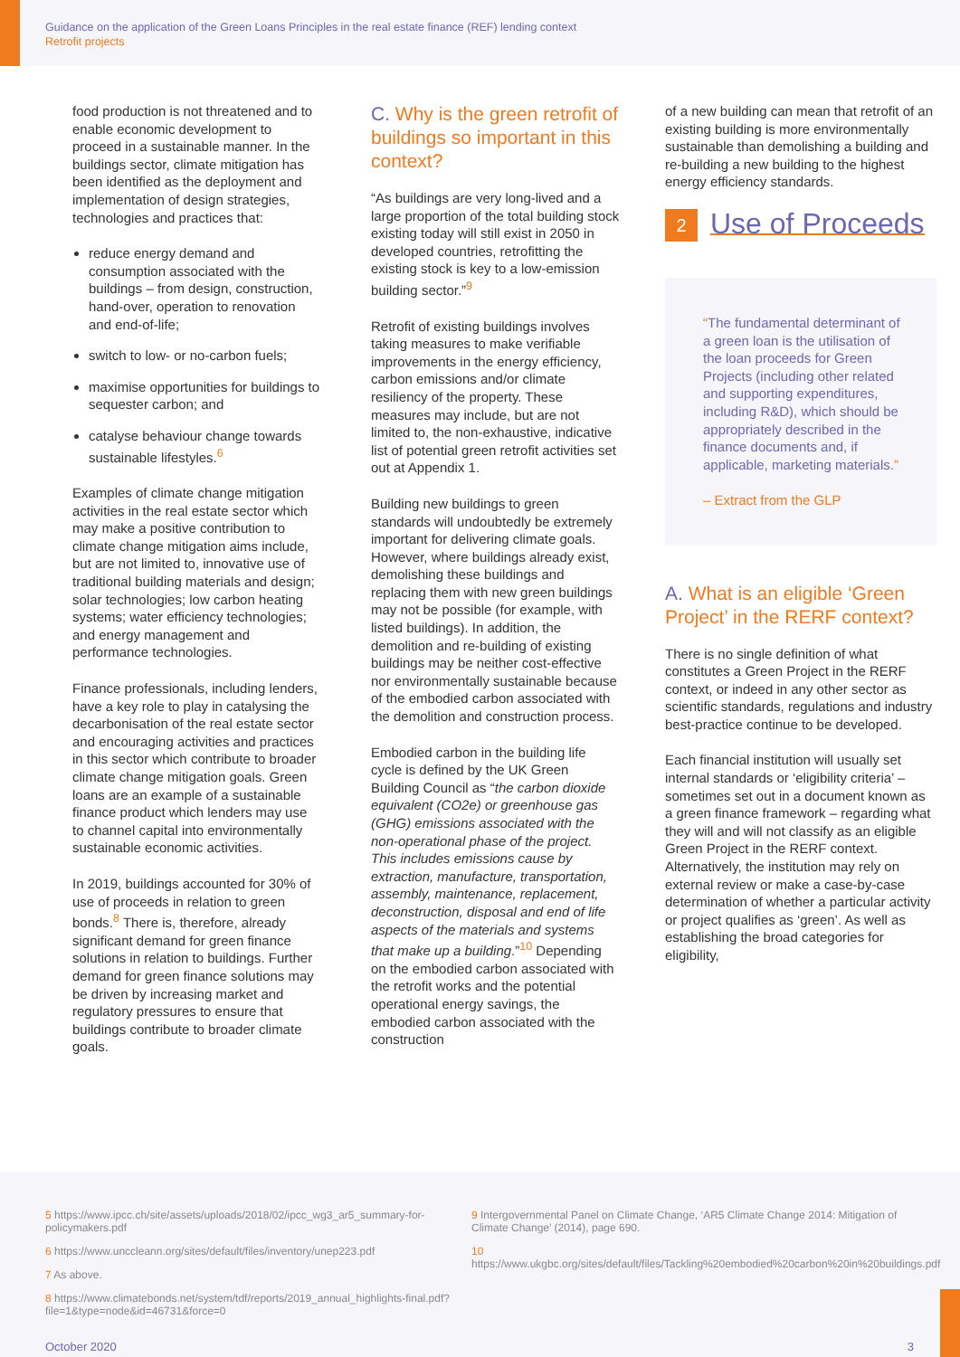Guidance on the application of the Green Loans Principles in the real estate finance (REF) lending context
Retrofit projects
food production is not threatened and to enable economic development to proceed in a sustainable manner. In the buildings sector, climate mitigation has been identified as the deployment and implementation of design strategies, technologies and practices that:
reduce energy demand and consumption associated with the buildings – from design, construction, hand-over, operation to renovation and end-of-life;
switch to low- or no-carbon fuels;
maximise opportunities for buildings to sequester carbon; and
catalyse behaviour change towards sustainable lifestyles.<sup>6</sup>
Examples of climate change mitigation activities in the real estate sector which may make a positive contribution to climate change mitigation aims include, but are not limited to, innovative use of traditional building materials and design; solar technologies; low carbon heating systems; water efficiency technologies; and energy management and performance technologies.
Finance professionals, including lenders, have a key role to play in catalysing the decarbonisation of the real estate sector and encouraging activities and practices in this sector which contribute to broader climate change mitigation goals. Green loans are an example of a sustainable finance product which lenders may use to channel capital into environmentally sustainable economic activities.
In 2019, buildings accounted for 30% of use of proceeds in relation to green bonds.<sup>8</sup> There is, therefore, already significant demand for green finance solutions in relation to buildings. Further demand for green finance solutions may be driven by increasing market and regulatory pressures to ensure that buildings contribute to broader climate goals.
C. Why is the green retrofit of buildings so important in this context?
“As buildings are very long-lived and a large proportion of the total building stock existing today will still exist in 2050 in developed countries, retrofitting the existing stock is key to a low-emission building sector.”<sup>9</sup>
Retrofit of existing buildings involves taking measures to make verifiable improvements in the energy efficiency, carbon emissions and/or climate resiliency of the property. These measures may include, but are not limited to, the non-exhaustive, indicative list of potential green retrofit activities set out at Appendix 1.
Building new buildings to green standards will undoubtedly be extremely important for delivering climate goals. However, where buildings already exist, demolishing these buildings and replacing them with new green buildings may not be possible (for example, with listed buildings). In addition, the demolition and re-building of existing buildings may be neither cost-effective nor environmentally sustainable because of the embodied carbon associated with the demolition and construction process.
Embodied carbon in the building life cycle is defined by the UK Green Building Council as “the carbon dioxide equivalent (CO2e) or greenhouse gas (GHG) emissions associated with the non-operational phase of the project. This includes emissions cause by extraction, manufacture, transportation, assembly, maintenance, replacement, deconstruction, disposal and end of life aspects of the materials and systems that make up a building.”<sup>10</sup> Depending on the embodied carbon associated with the retrofit works and the potential operational energy savings, the embodied carbon associated with the construction
of a new building can mean that retrofit of an existing building is more environmentally sustainable than demolishing a building and re-building a new building to the highest energy efficiency standards.
2
Use of Proceeds
“The fundamental determinant of a green loan is the utilisation of the loan proceeds for Green Projects (including other related and supporting expenditures, including R&D), which should be appropriately described in the finance documents and, if applicable, marketing materials.”
– Extract from the GLP
A. What is an eligible ‘Green Project’ in the RERF context?
There is no single definition of what constitutes a Green Project in the RERF context, or indeed in any other sector as scientific standards, regulations and industry best-practice continue to be developed.
Each financial institution will usually set internal standards or ‘eligibility criteria’ –sometimes set out in a document known as a green finance framework – regarding what they will and will not classify as an eligible Green Project in the RERF context. Alternatively, the institution may rely on external review or make a case-by-case determination of whether a particular activity or project qualifies as ‘green’. As well as establishing the broad categories for eligibility,
5 https://www.ipcc.ch/site/assets/uploads/2018/02/ipcc_wg3_ar5_summary-for-policymakers.pdf
6 https://www.unccleann.org/sites/default/files/inventory/unep223.pdf
7 As above.
8 https://www.climatebonds.net/system/tdf/reports/2019_annual_highlights-final.pdf?file=1&type=node&id=46731&force=0
9 Intergovernmental Panel on Climate Change, ‘AR5 Climate Change 2014: Mitigation of Climate Change’ (2014), page 690.
10 https://www.ukgbc.org/sites/default/files/Tackling%20embodied%20carbon%20in%20buildings.pdf
October 2020 3